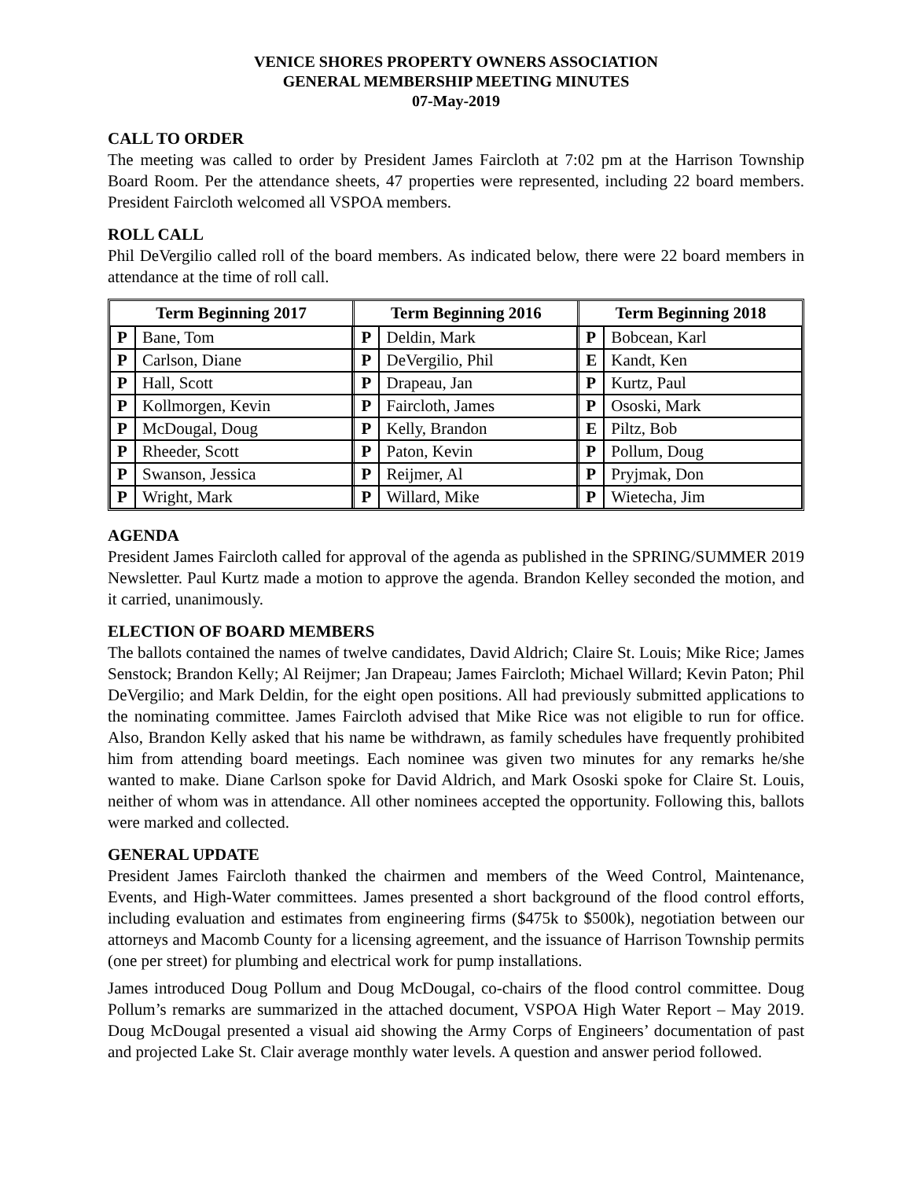VENICE SHORES PROPERTY OWNERS ASSOCIATION
GENERAL MEMBERSHIP MEETING MINUTES
07-May-2019
CALL TO ORDER
The meeting was called to order by President James Faircloth at 7:02 pm at the Harrison Township Board Room. Per the attendance sheets, 47 properties were represented, including 22 board members. President Faircloth welcomed all VSPOA members.
ROLL CALL
Phil DeVergilio called roll of the board members. As indicated below, there were 22 board members in attendance at the time of roll call.
| Term Beginning 2017 | | Term Beginning 2016 | | Term Beginning 2018 | |
| --- | --- | --- | --- | --- | --- |
| P | Bane, Tom | P | Deldin, Mark | P | Bobcean, Karl |
| P | Carlson, Diane | P | DeVergilio, Phil | E | Kandt, Ken |
| P | Hall, Scott | P | Drapeau, Jan | P | Kurtz, Paul |
| P | Kollmorgen, Kevin | P | Faircloth, James | P | Ososki, Mark |
| P | McDougal, Doug | P | Kelly, Brandon | E | Piltz, Bob |
| P | Rheeder, Scott | P | Paton, Kevin | P | Pollum, Doug |
| P | Swanson, Jessica | P | Reijmer, Al | P | Pryjmak, Don |
| P | Wright, Mark | P | Willard, Mike | P | Wietecha, Jim |
AGENDA
President James Faircloth called for approval of the agenda as published in the SPRING/SUMMER 2019 Newsletter. Paul Kurtz made a motion to approve the agenda. Brandon Kelley seconded the motion, and it carried, unanimously.
ELECTION OF BOARD MEMBERS
The ballots contained the names of twelve candidates, David Aldrich; Claire St. Louis; Mike Rice; James Senstock; Brandon Kelly; Al Reijmer; Jan Drapeau; James Faircloth; Michael Willard; Kevin Paton; Phil DeVergilio; and Mark Deldin, for the eight open positions. All had previously submitted applications to the nominating committee. James Faircloth advised that Mike Rice was not eligible to run for office. Also, Brandon Kelly asked that his name be withdrawn, as family schedules have frequently prohibited him from attending board meetings. Each nominee was given two minutes for any remarks he/she wanted to make. Diane Carlson spoke for David Aldrich, and Mark Ososki spoke for Claire St. Louis, neither of whom was in attendance. All other nominees accepted the opportunity. Following this, ballots were marked and collected.
GENERAL UPDATE
President James Faircloth thanked the chairmen and members of the Weed Control, Maintenance, Events, and High-Water committees. James presented a short background of the flood control efforts, including evaluation and estimates from engineering firms ($475k to $500k), negotiation between our attorneys and Macomb County for a licensing agreement, and the issuance of Harrison Township permits (one per street) for plumbing and electrical work for pump installations.
James introduced Doug Pollum and Doug McDougal, co-chairs of the flood control committee. Doug Pollum’s remarks are summarized in the attached document, VSPOA High Water Report – May 2019. Doug McDougal presented a visual aid showing the Army Corps of Engineers’ documentation of past and projected Lake St. Clair average monthly water levels. A question and answer period followed.